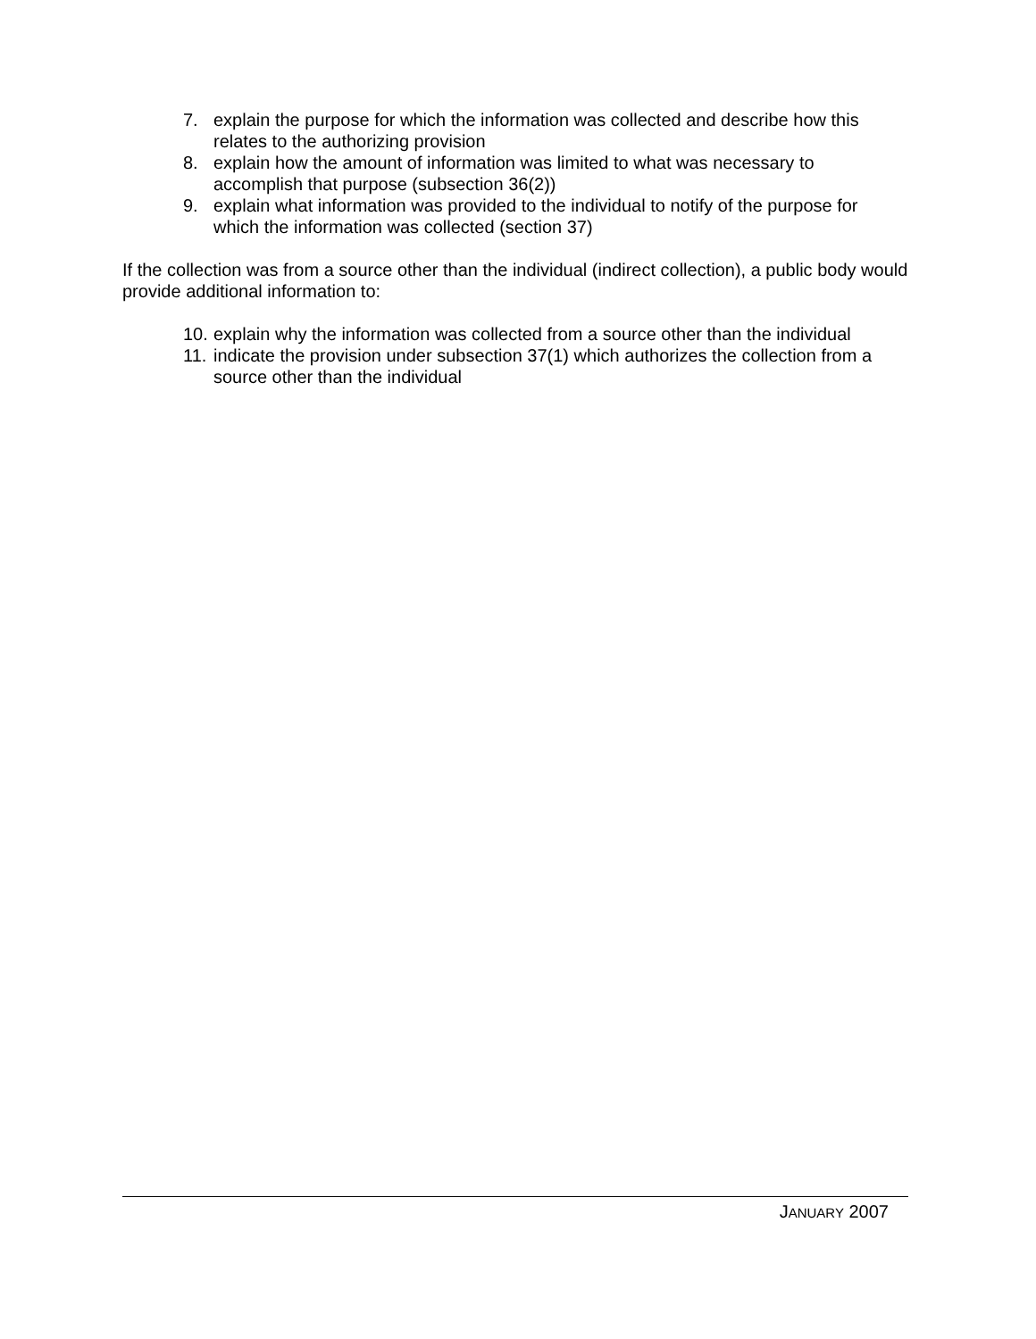7. explain the purpose for which the information was collected and describe how this relates to the authorizing provision
8. explain how the amount of information was limited to what was necessary to accomplish that purpose (subsection 36(2))
9. explain what information was provided to the individual to notify of the purpose for which the information was collected (section 37)
If the collection was from a source other than the individual (indirect collection), a public body would provide additional information to:
10. explain why the information was collected from a source other than the individual
11. indicate the provision under subsection 37(1) which authorizes the collection from a source other than the individual
JANUARY 2007